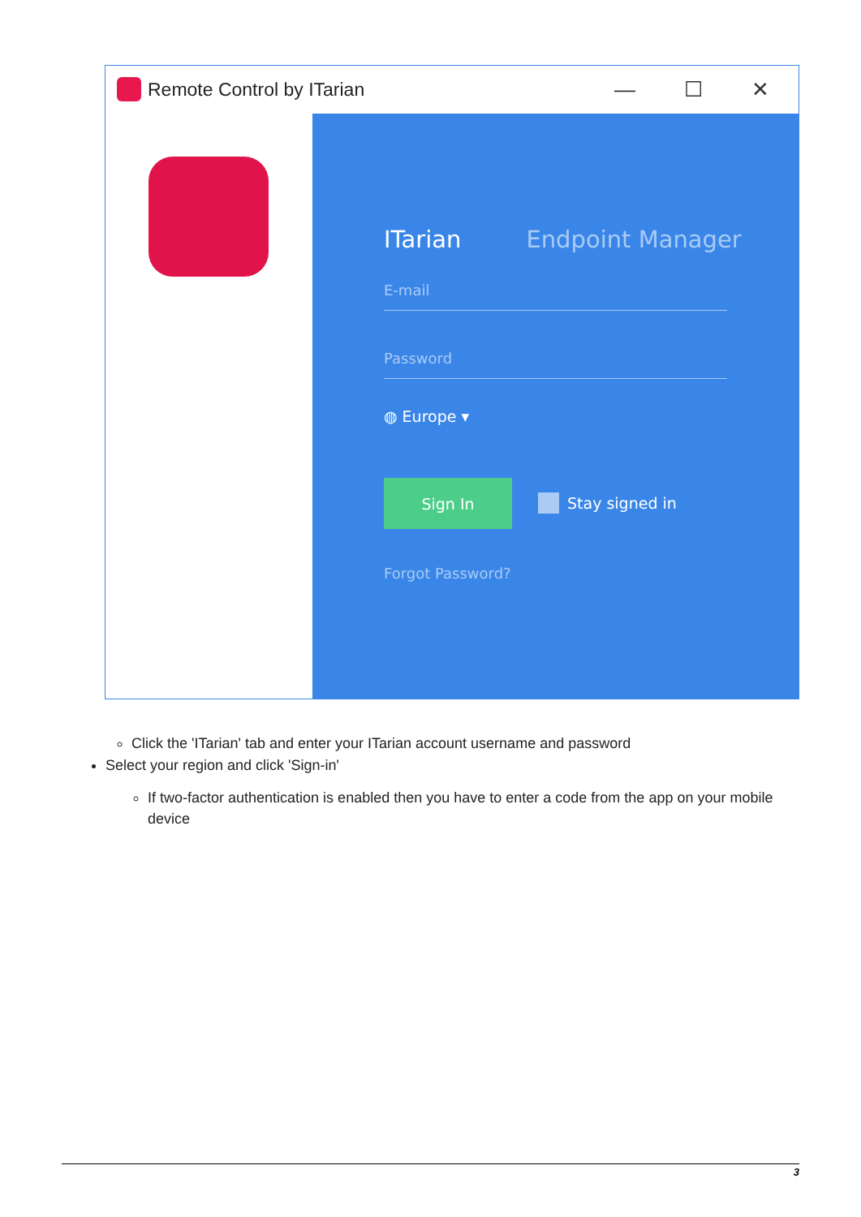Remote Control by ITarian — ☐ ✕
ITarian Endpoint Manager
E-mail
Password
◍ Europe ▾
Sign In
Stay signed in
Forgot Password?
Click the 'ITarian' tab and enter your ITarian account username and password
Select your region and click 'Sign-in'
If two-factor authentication is enabled then you have to enter a code from the app on your mobile device
3